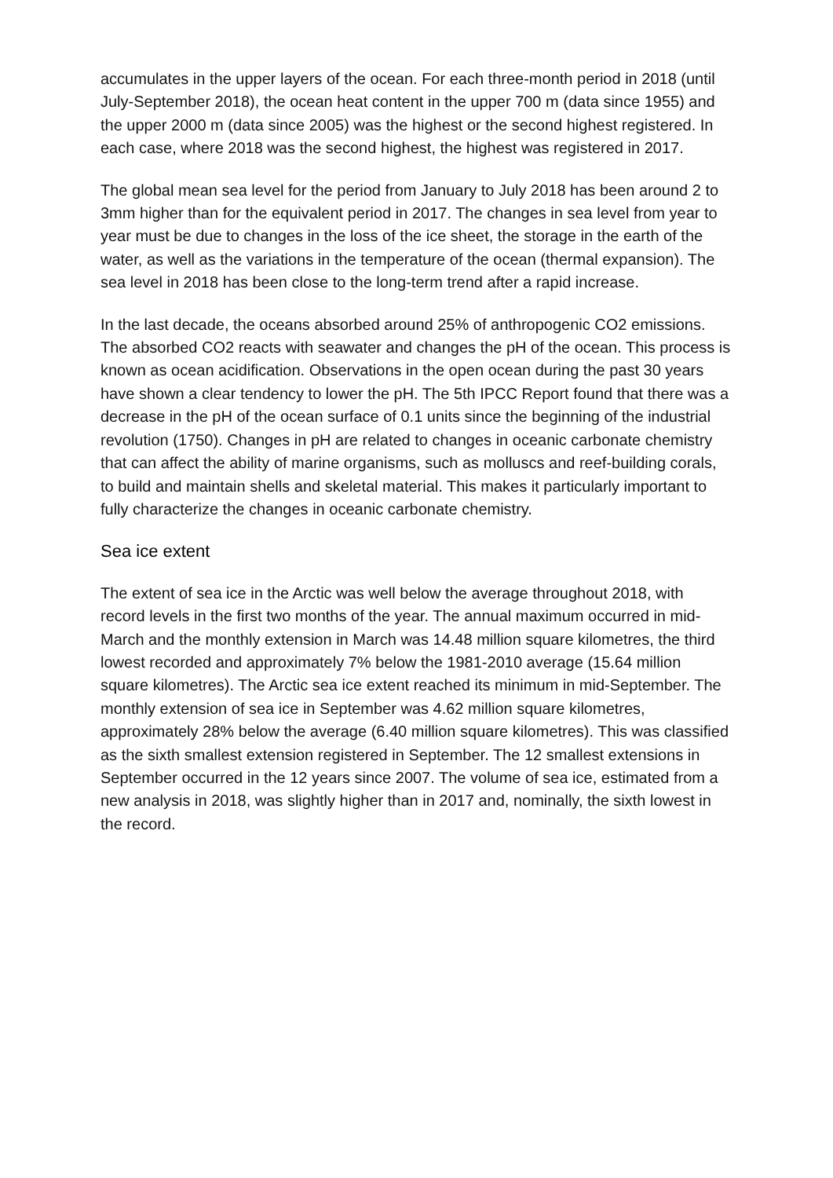accumulates in the upper layers of the ocean. For each three-month period in 2018 (until July-September 2018), the ocean heat content in the upper 700 m (data since 1955) and the upper 2000 m (data since 2005) was the highest or the second highest registered. In each case, where 2018 was the second highest, the highest was registered in 2017.
The global mean sea level for the period from January to July 2018 has been around 2 to 3mm higher than for the equivalent period in 2017. The changes in sea level from year to year must be due to changes in the loss of the ice sheet, the storage in the earth of the water, as well as the variations in the temperature of the ocean (thermal expansion). The sea level in 2018 has been close to the long-term trend after a rapid increase.
In the last decade, the oceans absorbed around 25% of anthropogenic CO2 emissions. The absorbed CO2 reacts with seawater and changes the pH of the ocean. This process is known as ocean acidification. Observations in the open ocean during the past 30 years have shown a clear tendency to lower the pH. The 5th IPCC Report found that there was a decrease in the pH of the ocean surface of 0.1 units since the beginning of the industrial revolution (1750). Changes in pH are related to changes in oceanic carbonate chemistry that can affect the ability of marine organisms, such as molluscs and reef-building corals, to build and maintain shells and skeletal material. This makes it particularly important to fully characterize the changes in oceanic carbonate chemistry.
Sea ice extent
The extent of sea ice in the Arctic was well below the average throughout 2018, with record levels in the first two months of the year. The annual maximum occurred in mid-March and the monthly extension in March was 14.48 million square kilometres, the third lowest recorded and approximately 7% below the 1981-2010 average (15.64 million square kilometres). The Arctic sea ice extent reached its minimum in mid-September. The monthly extension of sea ice in September was 4.62 million square kilometres, approximately 28% below the average (6.40 million square kilometres). This was classified as the sixth smallest extension registered in September. The 12 smallest extensions in September occurred in the 12 years since 2007. The volume of sea ice, estimated from a new analysis in 2018, was slightly higher than in 2017 and, nominally, the sixth lowest in the record.